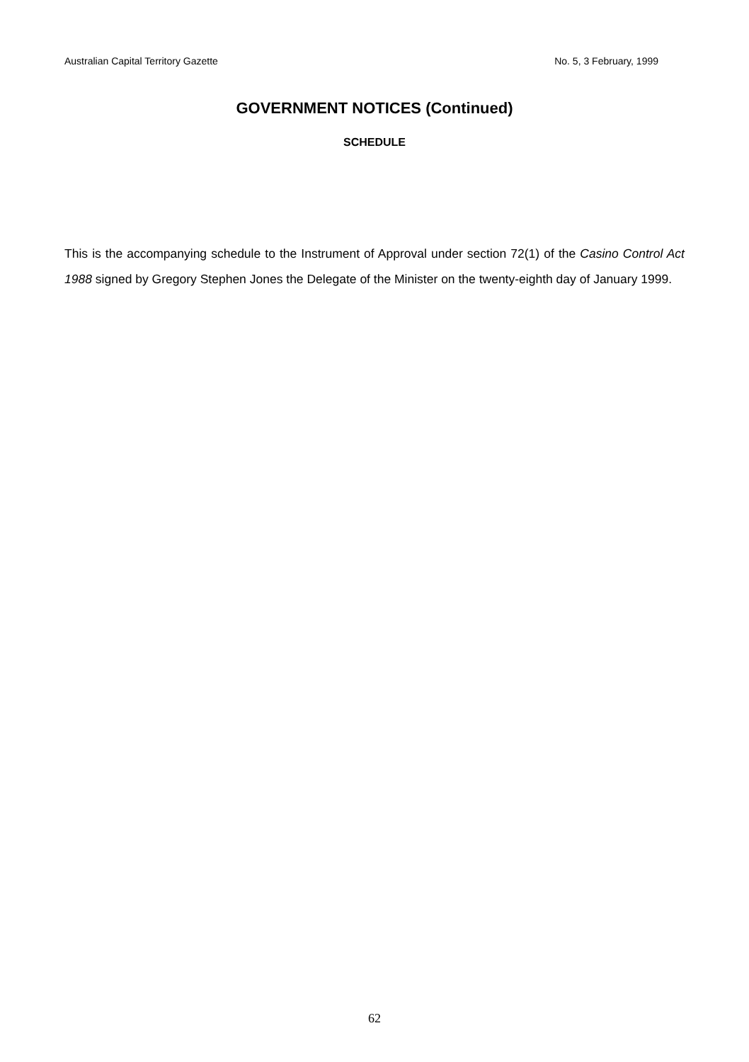Australian Capital Territory Gazette No. 5, 3 February, 1999
GOVERNMENT NOTICES (Continued)
SCHEDULE
This is the accompanying schedule to the Instrument of Approval under section 72(1) of the Casino Control Act 1988 signed by Gregory Stephen Jones the Delegate of the Minister on the twenty-eighth day of January 1999.
62